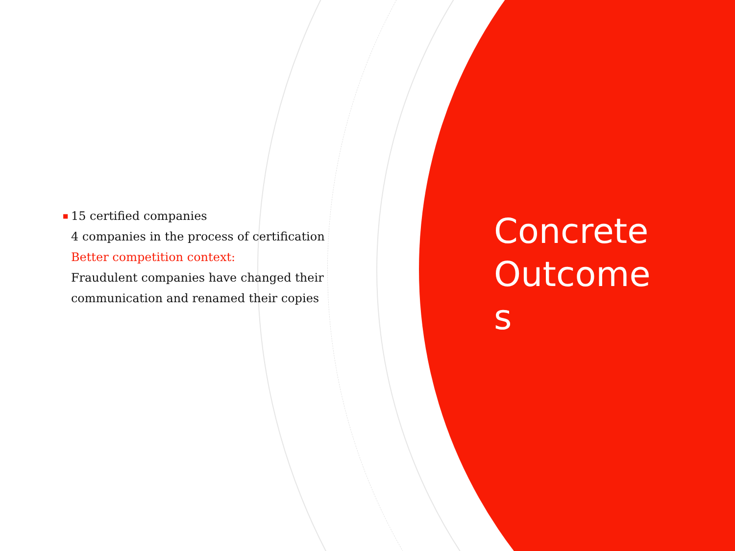■
15 certified companies
4 companies in the process of certification
Better competition context:
Fraudulent companies have changed their communication and renamed their copies
Concrete Outcome
s